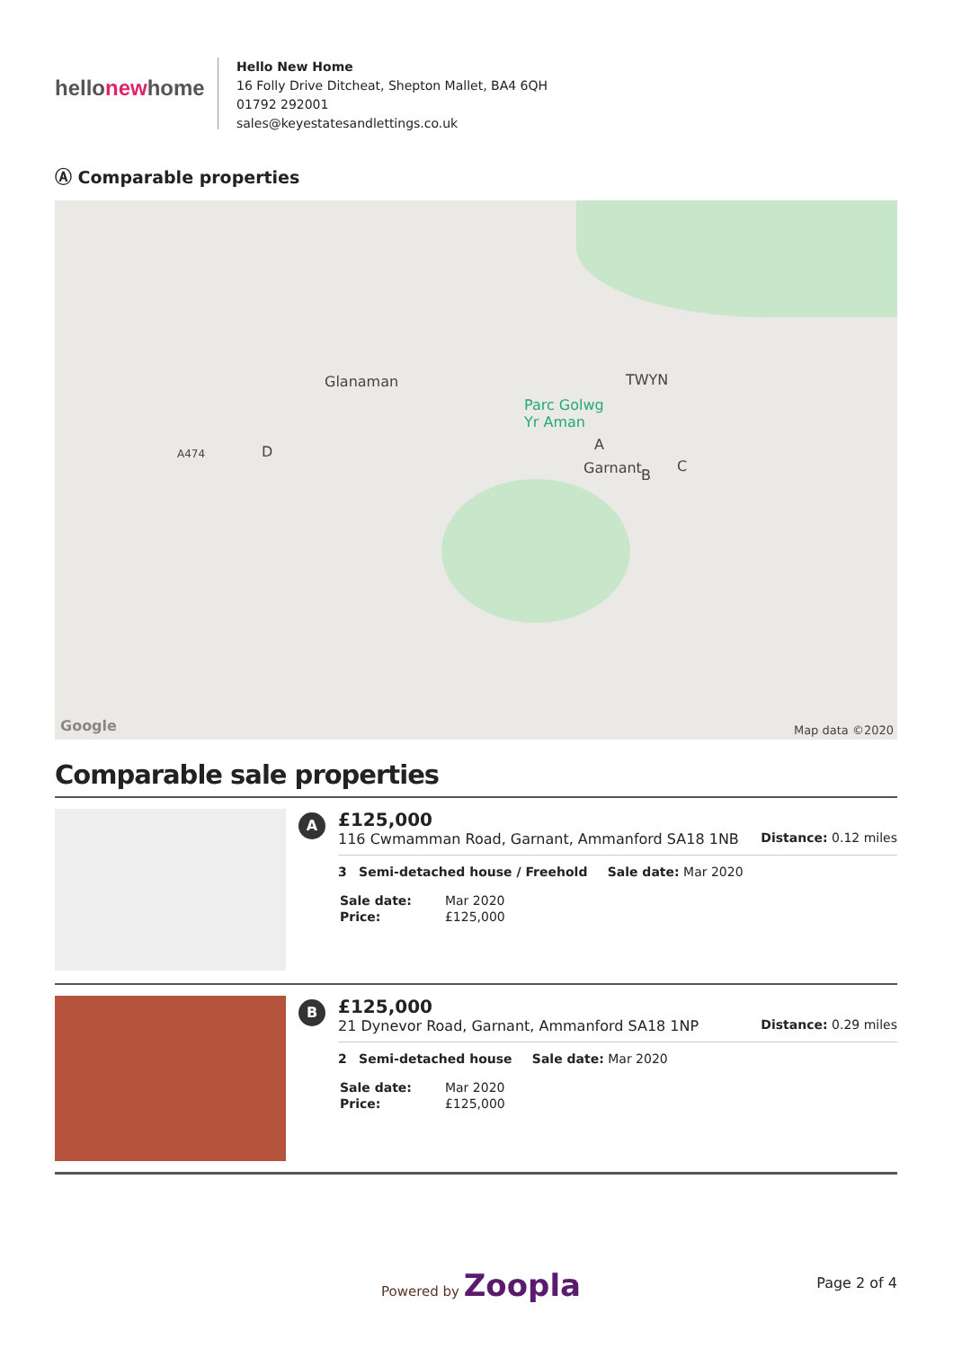hellonewhome
Hello New Home
16 Folly Drive Ditcheat, Shepton Mallet, BA4 6QH
01792 292001
sales@keyestatesandlettings.co.uk
Ⓐ Comparable properties
Glanaman TWYN
Parc Golwg
Yr Aman
Garnant
A474 D A
B
C
Google Map data ©2020
Comparable sale properties
A
£125,000
116 Cwmamman Road, Garnant, Ammanford SA18 1NB Distance: 0.12 miles
3 Semi-detached house / Freehold Sale date: Mar 2020
| Sale date: | Mar 2020 |
| Price: | £125,000 |
B
£125,000
21 Dynevor Road, Garnant, Ammanford SA18 1NP Distance: 0.29 miles
2 Semi-detached house Sale date: Mar 2020
| Sale date: | Mar 2020 |
| Price: | £125,000 |
Powered by Zoopla Page 2 of 4